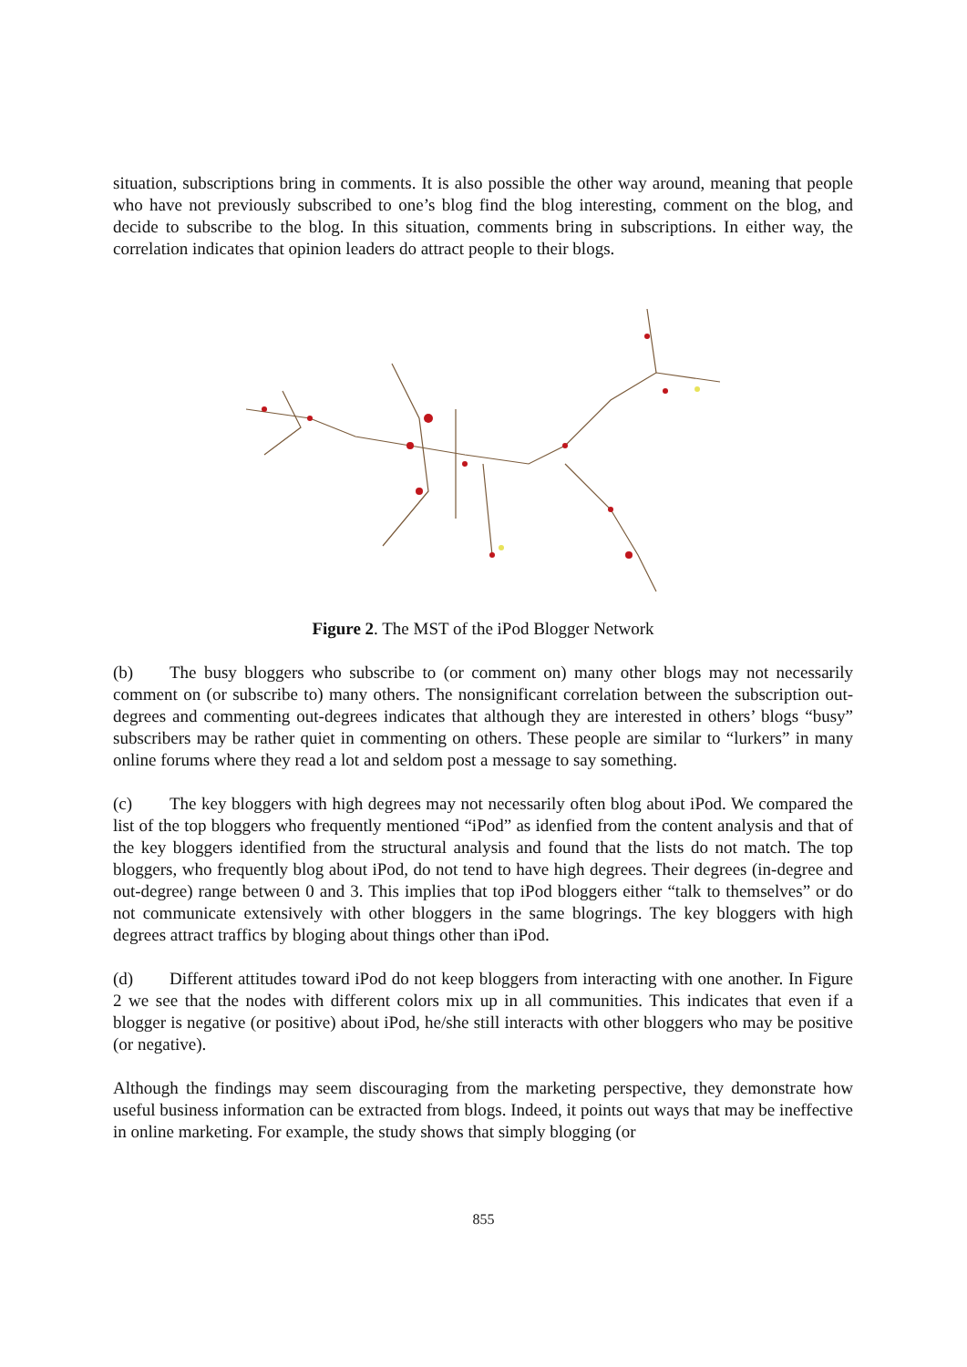situation, subscriptions bring in comments. It is also possible the other way around, meaning that people who have not previously subscribed to one’s blog find the blog interesting, comment on the blog, and decide to subscribe to the blog. In this situation, comments bring in subscriptions. In either way, the correlation indicates that opinion leaders do attract people to their blogs.
Figure 2. The MST of the iPod Blogger Network
(b) The busy bloggers who subscribe to (or comment on) many other blogs may not necessarily comment on (or subscribe to) many others. The nonsignificant correlation between the subscription out-degrees and commenting out-degrees indicates that although they are interested in others’ blogs “busy” subscribers may be rather quiet in commenting on others. These people are similar to “lurkers” in many online forums where they read a lot and seldom post a message to say something.
(c) The key bloggers with high degrees may not necessarily often blog about iPod. We compared the list of the top bloggers who frequently mentioned “iPod” as idenfied from the content analysis and that of the key bloggers identified from the structural analysis and found that the lists do not match. The top bloggers, who frequently blog about iPod, do not tend to have high degrees. Their degrees (in-degree and out-degree) range between 0 and 3. This implies that top iPod bloggers either “talk to themselves” or do not communicate extensively with other bloggers in the same blogrings. The key bloggers with high degrees attract traffics by bloging about things other than iPod.
(d) Different attitudes toward iPod do not keep bloggers from interacting with one another. In Figure 2 we see that the nodes with different colors mix up in all communities. This indicates that even if a blogger is negative (or positive) about iPod, he/she still interacts with other bloggers who may be positive (or negative).
Although the findings may seem discouraging from the marketing perspective, they demonstrate how useful business information can be extracted from blogs. Indeed, it points out ways that may be ineffective in online marketing. For example, the study shows that simply blogging (or
855